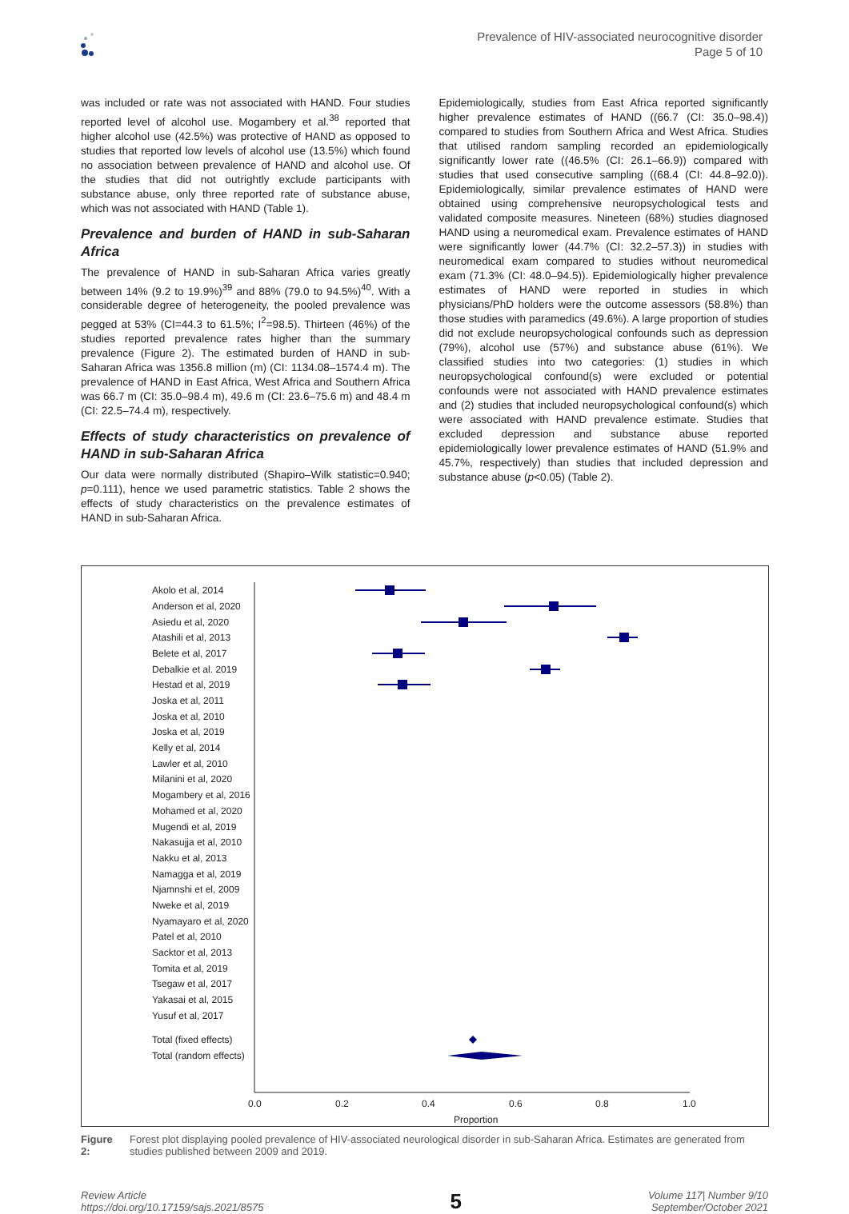Prevalence of HIV-associated neurocognitive disorder
Page 5 of 10
was included or rate was not associated with HAND. Four studies reported level of alcohol use. Mogambery et al.<sup>38</sup> reported that higher alcohol use (42.5%) was protective of HAND as opposed to studies that reported low levels of alcohol use (13.5%) which found no association between prevalence of HAND and alcohol use. Of the studies that did not outrightly exclude participants with substance abuse, only three reported rate of substance abuse, which was not associated with HAND (Table 1).
Prevalence and burden of HAND in sub-Saharan Africa
The prevalence of HAND in sub-Saharan Africa varies greatly between 14% (9.2 to 19.9%)<sup>39</sup> and 88% (79.0 to 94.5%)<sup>40</sup>. With a considerable degree of heterogeneity, the pooled prevalence was pegged at 53% (CI=44.3 to 61.5%; I<sup>2</sup>=98.5). Thirteen (46%) of the studies reported prevalence rates higher than the summary prevalence (Figure 2). The estimated burden of HAND in sub-Saharan Africa was 1356.8 million (m) (CI: 1134.08–1574.4 m). The prevalence of HAND in East Africa, West Africa and Southern Africa was 66.7 m (CI: 35.0–98.4 m), 49.6 m (CI: 23.6–75.6 m) and 48.4 m (CI: 22.5–74.4 m), respectively.
Effects of study characteristics on prevalence of HAND in sub-Saharan Africa
Our data were normally distributed (Shapiro–Wilk statistic=0.940; p=0.111), hence we used parametric statistics. Table 2 shows the effects of study characteristics on the prevalence estimates of HAND in sub-Saharan Africa.
Epidemiologically, studies from East Africa reported significantly higher prevalence estimates of HAND ((66.7 (CI: 35.0–98.4)) compared to studies from Southern Africa and West Africa. Studies that utilised random sampling recorded an epidemiologically significantly lower rate ((46.5% (CI: 26.1–66.9)) compared with studies that used consecutive sampling ((68.4 (CI: 44.8–92.0)). Epidemiologically, similar prevalence estimates of HAND were obtained using comprehensive neuropsychological tests and validated composite measures. Nineteen (68%) studies diagnosed HAND using a neuromedical exam. Prevalence estimates of HAND were significantly lower (44.7% (CI: 32.2–57.3)) in studies with neuromedical exam compared to studies without neuromedical exam (71.3% (CI: 48.0–94.5)). Epidemiologically higher prevalence estimates of HAND were reported in studies in which physicians/PhD holders were the outcome assessors (58.8%) than those studies with paramedics (49.6%). A large proportion of studies did not exclude neuropsychological confounds such as depression (79%), alcohol use (57%) and substance abuse (61%). We classified studies into two categories: (1) studies in which neuropsychological confound(s) were excluded or potential confounds were not associated with HAND prevalence estimates and (2) studies that included neuropsychological confound(s) which were associated with HAND prevalence estimate. Studies that excluded depression and substance abuse reported epidemiologically lower prevalence estimates of HAND (51.9% and 45.7%, respectively) than studies that included depression and substance abuse (p<0.05) (Table 2).
Akolo et al, 2014
Anderson et al, 2020
Asiedu et al, 2020
Atashili et al, 2013
Belete et al, 2017
Debalkie et al. 2019
Hestad et al, 2019
Joska et al, 2011
Joska et al, 2010
Joska et al, 2019
Kelly et al, 2014
Lawler et al, 2010
Milanini et al, 2020
Mogambery et al, 2016
Mohamed et al, 2020
Mugendi et al, 2019
Nakasujja et al, 2010
Nakku et al, 2013
Namagga et al, 2019
Njamnshi et el, 2009
Nweke et al, 2019
Nyamayaro et al, 2020
Patel et al, 2010
Sacktor et al, 2013
Tomita et al, 2019
Tsegaw et al, 2017
Yakasai et al, 2015
Yusuf et al, 2017
Total (fixed effects)
Total (random effects)
0.0
0.2
0.4
0.6
0.8
1.0
Proportion
Figure 2: Forest plot displaying pooled prevalence of HIV-associated neurological disorder in sub-Saharan Africa. Estimates are generated from studies published between 2009 and 2019.
Review Article
https://doi.org/10.17159/sajs.2021/8575
5
Volume 117| Number 9/10
September/October 2021